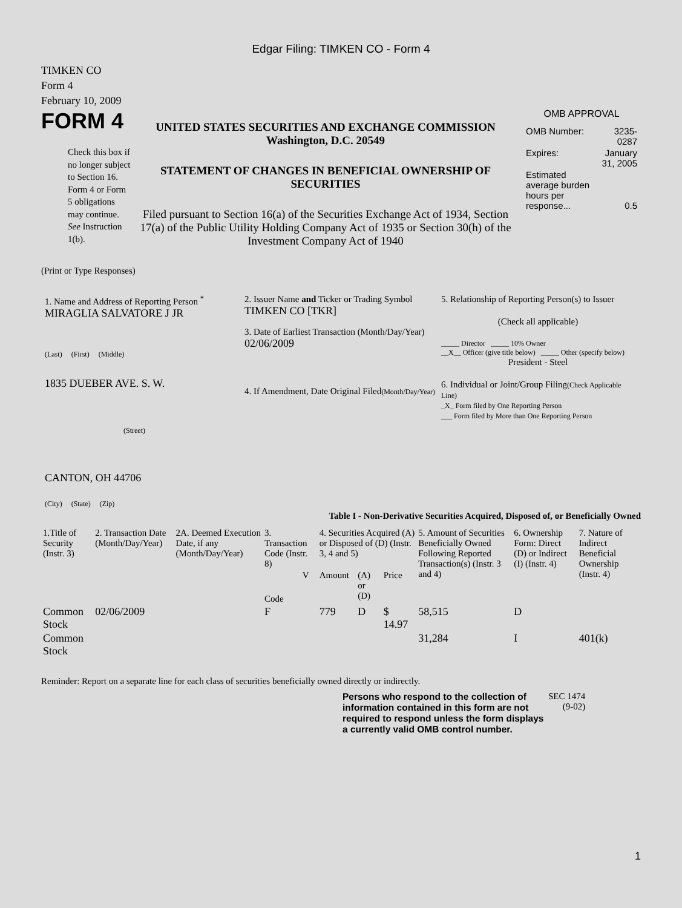Edgar Filing: TIMKEN CO - Form 4
TIMKEN CO
Form 4
February 10, 2009
FORM 4
Check this box if no longer subject to Section 16. Form 4 or Form 5 obligations may continue. See Instruction 1(b).
UNITED STATES SECURITIES AND EXCHANGE COMMISSION
Washington, D.C. 20549
STATEMENT OF CHANGES IN BENEFICIAL OWNERSHIP OF SECURITIES
Filed pursuant to Section 16(a) of the Securities Exchange Act of 1934, Section 17(a) of the Public Utility Holding Company Act of 1935 or Section 30(h) of the Investment Company Act of 1940
OMB APPROVAL
| OMB Number: | 3235-0287 |
| Expires: | January 31, 2005 |
| Estimated average burden hours per response... | 0.5 |
(Print or Type Responses)
1. Name and Address of Reporting Person <sup>*</sup>
MIRAGLIA SALVATORE J JR
(Last) (First) (Middle)
1835 DUEBER AVE. S. W.
(Street)
CANTON, OH 44706
(City) (State) (Zip)
2. Issuer Name and Ticker or Trading Symbol
TIMKEN CO [TKR]
3. Date of Earliest Transaction (Month/Day/Year)
02/06/2009
4. If Amendment, Date Original Filed(Month/Day/Year)
5. Relationship of Reporting Person(s) to Issuer
(Check all applicable)
_____ Director _____ 10% Owner
__X__ Officer (give title below) _____ Other (specify below)
President - Steel
6. Individual or Joint/Group Filing(Check Applicable Line)
_X_ Form filed by One Reporting Person
___ Form filed by More than One Reporting Person
Table I - Non-Derivative Securities Acquired, Disposed of, or Beneficially Owned
| 1.Title of Security (Instr. 3) | 2. Transaction Date (Month/Day/Year) | 2A. Deemed Execution Date, if any (Month/Day/Year) | 3. Transaction Code (Instr. 8) | | 4. Securities Acquired (A) or Disposed of (D) (Instr. 3, 4 and 5) | | | 5. Amount of Securities Beneficially Owned Following Reported Transaction(s) (Instr. 3 and 4) | 6. Ownership Form: Direct (D) or Indirect (I) (Instr. 4) | 7. Nature of Indirect Beneficial Ownership (Instr. 4) |
| --- | --- | --- | --- | --- | --- | --- | --- | --- | --- | --- |
| | | | Code | V | Amount | (A) or (D) | Price | | | |
| Common Stock | 02/06/2009 | | F | | 779 | D | $ 14.97 | 58,515 | D | |
| Common Stock | | | | | | | | 31,284 | I | 401(k) |
Reminder: Report on a separate line for each class of securities beneficially owned directly or indirectly.
Persons who respond to the collection of information contained in this form are not required to respond unless the form displays a currently valid OMB control number.
SEC 1474
(9-02)
1